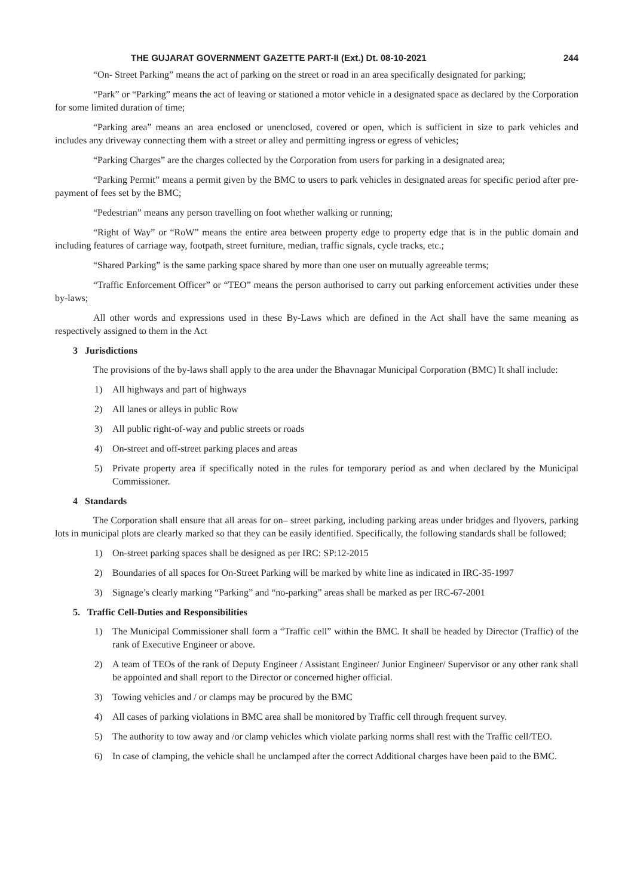THE GUJARAT GOVERNMENT GAZETTE PART-II (Ext.) Dt. 08-10-2021 244
“On- Street Parking” means the act of parking on the street or road in an area specifically designated for parking;
“Park” or “Parking” means the act of leaving or stationed a motor vehicle in a designated space as declared by the Corporation for some limited duration of time;
“Parking area” means an area enclosed or unenclosed, covered or open, which is sufficient in size to park vehicles and includes any driveway connecting them with a street or alley and permitting ingress or egress of vehicles;
“Parking Charges” are the charges collected by the Corporation from users for parking in a designated area;
“Parking Permit” means a permit given by the BMC to users to park vehicles in designated areas for specific period after pre-payment of fees set by the BMC;
“Pedestrian” means any person travelling on foot whether walking or running;
“Right of Way” or “RoW” means the entire area between property edge to property edge that is in the public domain and including features of carriage way, footpath, street furniture, median, traffic signals, cycle tracks, etc.;
“Shared Parking” is the same parking space shared by more than one user on mutually agreeable terms;
“Traffic Enforcement Officer” or “TEO” means the person authorised to carry out parking enforcement activities under these by-laws;
All other words and expressions used in these By-Laws which are defined in the Act shall have the same meaning as respectively assigned to them in the Act
3 Jurisdictions
The provisions of the by-laws shall apply to the area under the Bhavnagar Municipal Corporation (BMC) It shall include:
1) All highways and part of highways
2) All lanes or alleys in public Row
3) All public right-of-way and public streets or roads
4) On-street and off-street parking places and areas
5) Private property area if specifically noted in the rules for temporary period as and when declared by the Municipal Commissioner.
4 Standards
The Corporation shall ensure that all areas for on– street parking, including parking areas under bridges and flyovers, parking lots in municipal plots are clearly marked so that they can be easily identified. Specifically, the following standards shall be followed;
1) On-street parking spaces shall be designed as per IRC: SP:12-2015
2) Boundaries of all spaces for On-Street Parking will be marked by white line as indicated in IRC-35-1997
3) Signage’s clearly marking “Parking” and “no-parking” areas shall be marked as per IRC-67-2001
5. Traffic Cell-Duties and Responsibilities
1) The Municipal Commissioner shall form a “Traffic cell” within the BMC. It shall be headed by Director (Traffic) of the rank of Executive Engineer or above.
2) A team of TEOs of the rank of Deputy Engineer / Assistant Engineer/ Junior Engineer/ Supervisor or any other rank shall be appointed and shall report to the Director or concerned higher official.
3) Towing vehicles and / or clamps may be procured by the BMC
4) All cases of parking violations in BMC area shall be monitored by Traffic cell through frequent survey.
5) The authority to tow away and /or clamp vehicles which violate parking norms shall rest with the Traffic cell/TEO.
6) In case of clamping, the vehicle shall be unclamped after the correct Additional charges have been paid to the BMC.